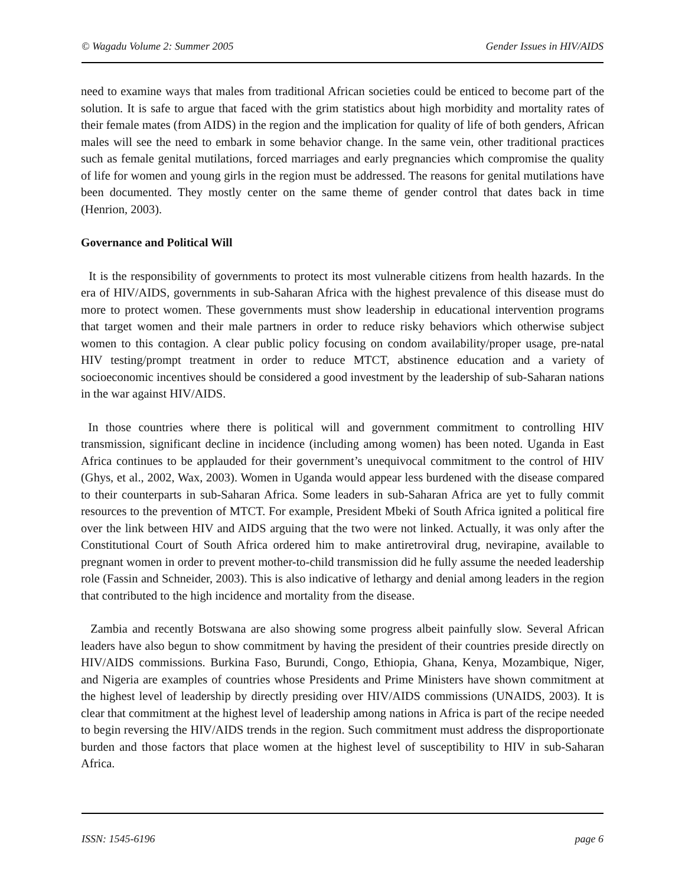© Wagadu Volume 2: Summer 2005 Gender Issues in HIV/AIDS
need to examine ways that males from traditional African societies could be enticed to become part of the solution. It is safe to argue that faced with the grim statistics about high morbidity and mortality rates of their female mates (from AIDS) in the region and the implication for quality of life of both genders, African males will see the need to embark in some behavior change. In the same vein, other traditional practices such as female genital mutilations, forced marriages and early pregnancies which compromise the quality of life for women and young girls in the region must be addressed. The reasons for genital mutilations have been documented. They mostly center on the same theme of gender control that dates back in time (Henrion, 2003).
Governance and Political Will
It is the responsibility of governments to protect its most vulnerable citizens from health hazards. In the era of HIV/AIDS, governments in sub-Saharan Africa with the highest prevalence of this disease must do more to protect women. These governments must show leadership in educational intervention programs that target women and their male partners in order to reduce risky behaviors which otherwise subject women to this contagion. A clear public policy focusing on condom availability/proper usage, pre-natal HIV testing/prompt treatment in order to reduce MTCT, abstinence education and a variety of socioeconomic incentives should be considered a good investment by the leadership of sub-Saharan nations in the war against HIV/AIDS.
In those countries where there is political will and government commitment to controlling HIV transmission, significant decline in incidence (including among women) has been noted. Uganda in East Africa continues to be applauded for their government’s unequivocal commitment to the control of HIV (Ghys, et al., 2002, Wax, 2003). Women in Uganda would appear less burdened with the disease compared to their counterparts in sub-Saharan Africa. Some leaders in sub-Saharan Africa are yet to fully commit resources to the prevention of MTCT. For example, President Mbeki of South Africa ignited a political fire over the link between HIV and AIDS arguing that the two were not linked. Actually, it was only after the Constitutional Court of South Africa ordered him to make antiretroviral drug, nevirapine, available to pregnant women in order to prevent mother-to-child transmission did he fully assume the needed leadership role (Fassin and Schneider, 2003). This is also indicative of lethargy and denial among leaders in the region that contributed to the high incidence and mortality from the disease.
Zambia and recently Botswana are also showing some progress albeit painfully slow. Several African leaders have also begun to show commitment by having the president of their countries preside directly on HIV/AIDS commissions. Burkina Faso, Burundi, Congo, Ethiopia, Ghana, Kenya, Mozambique, Niger, and Nigeria are examples of countries whose Presidents and Prime Ministers have shown commitment at the highest level of leadership by directly presiding over HIV/AIDS commissions (UNAIDS, 2003). It is clear that commitment at the highest level of leadership among nations in Africa is part of the recipe needed to begin reversing the HIV/AIDS trends in the region. Such commitment must address the disproportionate burden and those factors that place women at the highest level of susceptibility to HIV in sub-Saharan Africa.
ISSN: 1545-6196 page 6